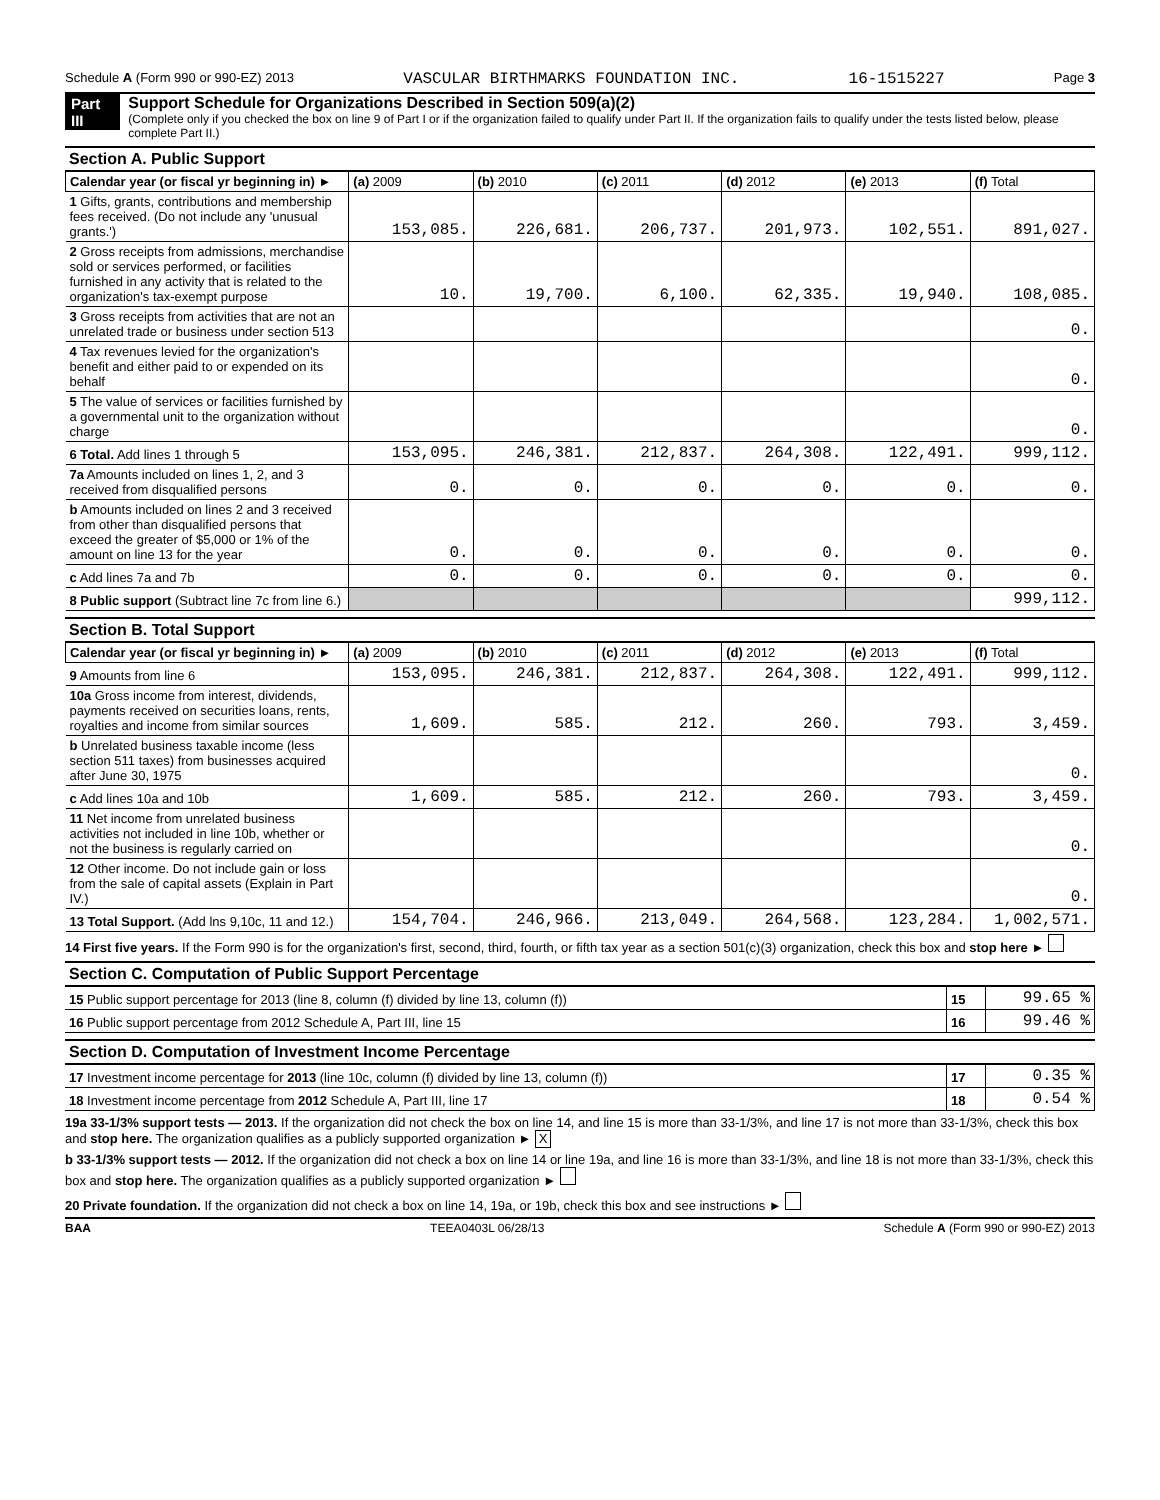Schedule A (Form 990 or 990-EZ) 2013 VASCULAR BIRTHMARKS FOUNDATION INC. 16-1515227 Page 3
Part III Support Schedule for Organizations Described in Section 509(a)(2)
(Complete only if you checked the box on line 9 of Part I or if the organization failed to qualify under Part II. If the organization fails to qualify under the tests listed below, please complete Part II.)
Section A. Public Support
| Calendar year (or fiscal yr beginning in) ► | (a) 2009 | (b) 2010 | (c) 2011 | (d) 2012 | (e) 2013 | (f) Total |
| --- | --- | --- | --- | --- | --- | --- |
| 1 Gifts, grants, contributions and membership fees received. (Do not include any 'unusual grants.') | 153,085. | 226,681. | 206,737. | 201,973. | 102,551. | 891,027. |
| 2 Gross receipts from admissions, merchandise sold or services performed, or facilities furnished in any activity that is related to the organization's tax-exempt purpose | 10. | 19,700. | 6,100. | 62,335. | 19,940. | 108,085. |
| 3 Gross receipts from activities that are not an unrelated trade or business under section 513 | | | | | | 0. |
| 4 Tax revenues levied for the organization's benefit and either paid to or expended on its behalf | | | | | | 0. |
| 5 The value of services or facilities furnished by a governmental unit to the organization without charge | | | | | | 0. |
| 6 Total. Add lines 1 through 5 | 153,095. | 246,381. | 212,837. | 264,308. | 122,491. | 999,112. |
| 7a Amounts included on lines 1, 2, and 3 received from disqualified persons | 0. | 0. | 0. | 0. | 0. | 0. |
| b Amounts included on lines 2 and 3 received from other than disqualified persons that exceed the greater of $5,000 or 1% of the amount on line 13 for the year | 0. | 0. | 0. | 0. | 0. | 0. |
| c Add lines 7a and 7b | 0. | 0. | 0. | 0. | 0. | 0. |
| 8 Public support (Subtract line 7c from line 6.) | | | | | | 999,112. |
Section B. Total Support
| Calendar year (or fiscal yr beginning in) ► | (a) 2009 | (b) 2010 | (c) 2011 | (d) 2012 | (e) 2013 | (f) Total |
| --- | --- | --- | --- | --- | --- | --- |
| 9 Amounts from line 6 | 153,095. | 246,381. | 212,837. | 264,308. | 122,491. | 999,112. |
| 10a Gross income from interest, dividends, payments received on securities loans, rents, royalties and income from similar sources | 1,609. | 585. | 212. | 260. | 793. | 3,459. |
| b Unrelated business taxable income (less section 511 taxes) from businesses acquired after June 30, 1975 | | | | | | 0. |
| c Add lines 10a and 10b | 1,609. | 585. | 212. | 260. | 793. | 3,459. |
| 11 Net income from unrelated business activities not included in line 10b, whether or not the business is regularly carried on | | | | | | 0. |
| 12 Other income. Do not include gain or loss from the sale of capital assets (Explain in Part IV.) | | | | | | 0. |
| 13 Total Support. (Add lns 9,10c, 11 and 12.) | 154,704. | 246,966. | 213,049. | 264,568. | 123,284. | 1,002,571. |
14 First five years. If the Form 990 is for the organization's first, second, third, fourth, or fifth tax year as a section 501(c)(3) organization, check this box and stop here ►
Section C. Computation of Public Support Percentage
| 15 Public support percentage for 2013 (line 8, column (f) divided by line 13, column (f)) | 15 | 99.65 % |
| 16 Public support percentage from 2012 Schedule A, Part III, line 15 | 16 | 99.46 % |
Section D. Computation of Investment Income Percentage
| 17 Investment income percentage for 2013 (line 10c, column (f) divided by line 13, column (f)) | 17 | 0.35 % |
| 18 Investment income percentage from 2012 Schedule A, Part III, line 17 | 18 | 0.54 % |
19a 33-1/3% support tests — 2013. If the organization did not check the box on line 14, and line 15 is more than 33-1/3%, and line 17 is not more than 33-1/3%, check this box and stop here. The organization qualifies as a publicly supported organization ► X
b 33-1/3% support tests — 2012. If the organization did not check a box on line 14 or line 19a, and line 16 is more than 33-1/3%, and line 18 is not more than 33-1/3%, check this box and stop here. The organization qualifies as a publicly supported organization ►
20 Private foundation. If the organization did not check a box on line 14, 19a, or 19b, check this box and see instructions ►
BAA TEEA0403L 06/28/13 Schedule A (Form 990 or 990-EZ) 2013